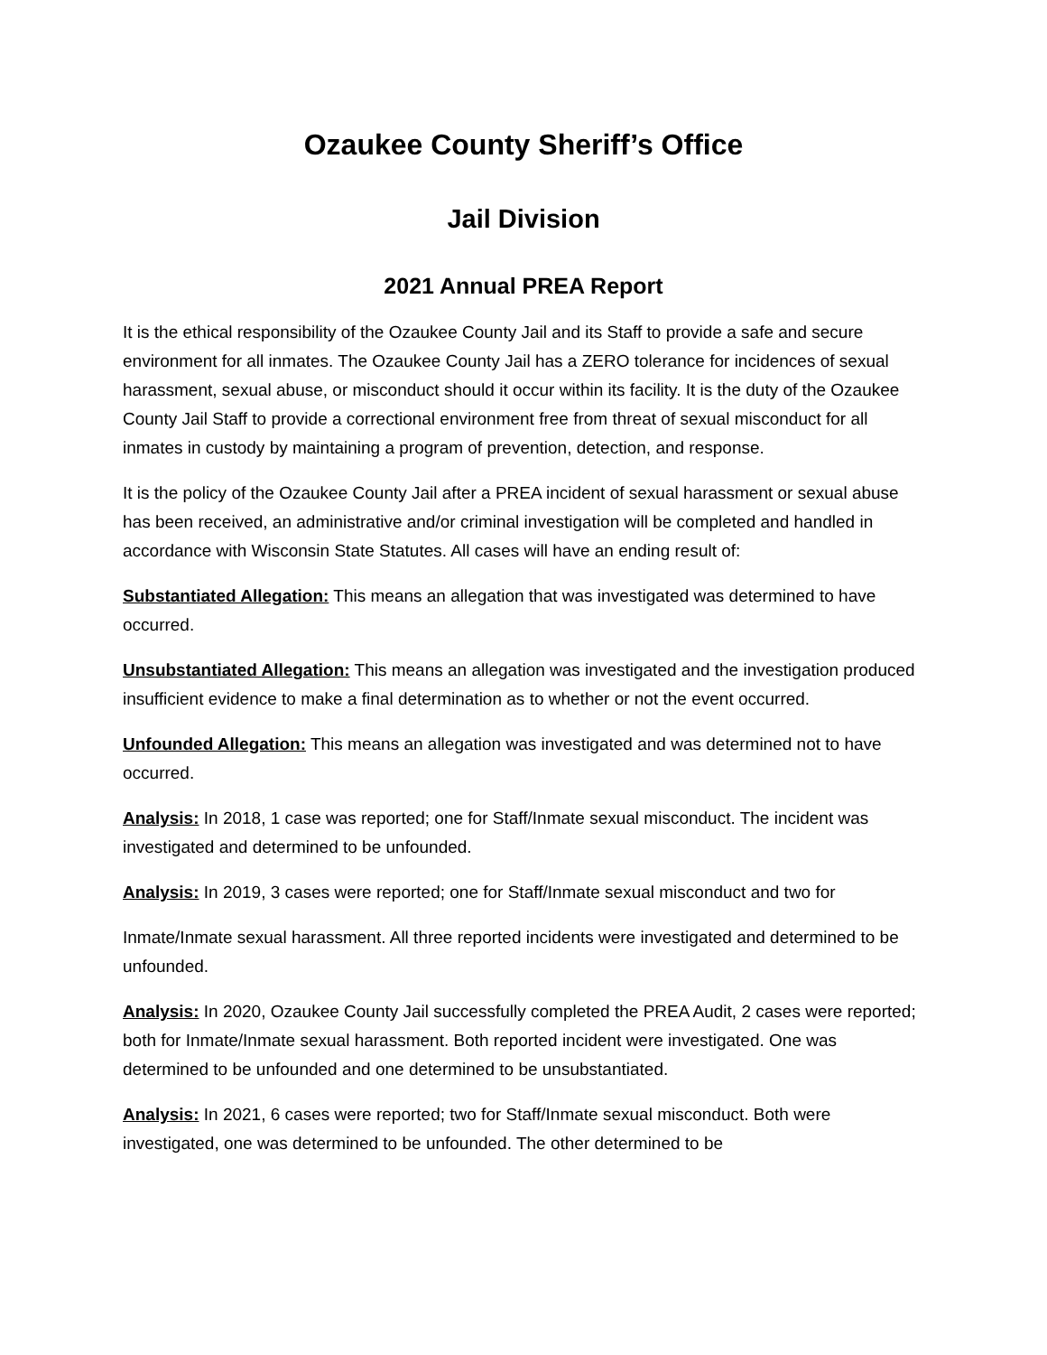Ozaukee County Sheriff’s Office
Jail Division
2021 Annual PREA Report
It is the ethical responsibility of the Ozaukee County Jail and its Staff to provide a safe and secure environment for all inmates. The Ozaukee County Jail has a ZERO tolerance for incidences of sexual harassment, sexual abuse, or misconduct should it occur within its facility. It is the duty of the Ozaukee County Jail Staff to provide a correctional environment free from threat of sexual misconduct for all inmates in custody by maintaining a program of prevention, detection, and response.
It is the policy of the Ozaukee County Jail after a PREA incident of sexual harassment or sexual abuse has been received, an administrative and/or criminal investigation will be completed and handled in accordance with Wisconsin State Statutes. All cases will have an ending result of:
Substantiated Allegation: This means an allegation that was investigated was determined to have occurred.
Unsubstantiated Allegation: This means an allegation was investigated and the investigation produced insufficient evidence to make a final determination as to whether or not the event occurred.
Unfounded Allegation: This means an allegation was investigated and was determined not to have occurred.
Analysis: In 2018, 1 case was reported; one for Staff/Inmate sexual misconduct. The incident was investigated and determined to be unfounded.
Analysis: In 2019, 3 cases were reported; one for Staff/Inmate sexual misconduct and two for
Inmate/Inmate sexual harassment. All three reported incidents were investigated and determined to be unfounded.
Analysis: In 2020, Ozaukee County Jail successfully completed the PREA Audit, 2 cases were reported; both for Inmate/Inmate sexual harassment. Both reported incident were investigated. One was determined to be unfounded and one determined to be unsubstantiated.
Analysis: In 2021, 6 cases were reported; two for Staff/Inmate sexual misconduct. Both were investigated, one was determined to be unfounded. The other determined to be